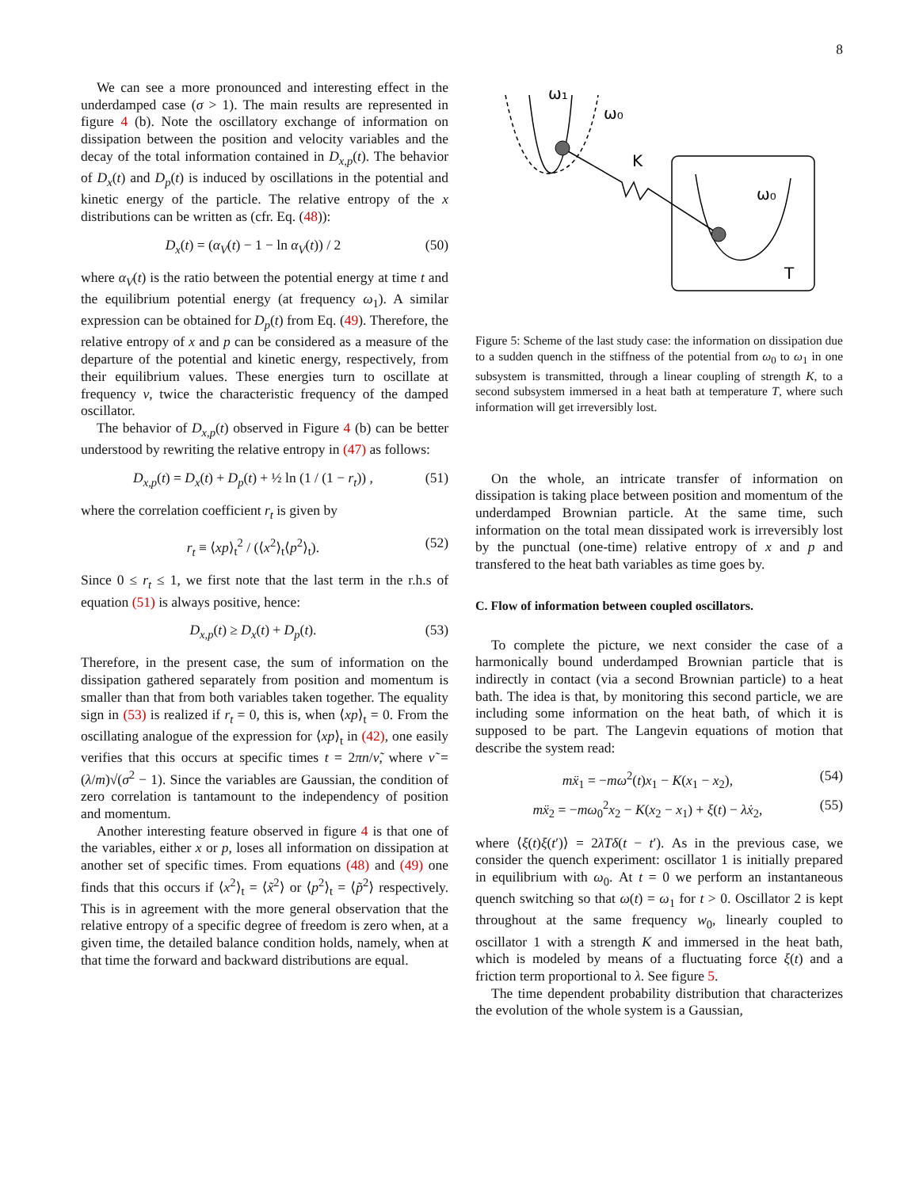8
We can see a more pronounced and interesting effect in the underdamped case (σ > 1). The main results are represented in figure 4 (b). Note the oscillatory exchange of information on dissipation between the position and velocity variables and the decay of the total information contained in D<sub>x,p</sub>(t). The behavior of D<sub>x</sub>(t) and D<sub>p</sub>(t) is induced by oscillations in the potential and kinetic energy of the particle. The relative entropy of the x distributions can be written as (cfr. Eq. (48)):
D<sub>x</sub>(t) = (α<sub>V</sub>(t) − 1 − ln α<sub>V</sub>(t)) / 2 (50)
where α<sub>V</sub>(t) is the ratio between the potential energy at time t and the equilibrium potential energy (at frequency ω<sub>1</sub>). A similar expression can be obtained for D<sub>p</sub>(t) from Eq. (49). Therefore, the relative entropy of x and p can be considered as a measure of the departure of the potential and kinetic energy, respectively, from their equilibrium values. These energies turn to oscillate at frequency ν, twice the characteristic frequency of the damped oscillator.
The behavior of D<sub>x,p</sub>(t) observed in Figure 4 (b) can be better understood by rewriting the relative entropy in (47) as follows:
D<sub>x,p</sub>(t) = D<sub>x</sub>(t) + D<sub>p</sub>(t) + ½ ln (1 / (1 − r<sub>t</sub>)) , (51)
where the correlation coefficient r<sub>t</sub> is given by
r<sub>t</sub> ≡ ⟨xp⟩<sub>t</sub><sup>2</sup> / (⟨x<sup>2</sup>⟩<sub>t</sub>⟨p<sup>2</sup>⟩<sub>t</sub>). (52)
Since 0 ≤ r<sub>t</sub> ≤ 1, we first note that the last term in the r.h.s of equation (51) is always positive, hence:
D<sub>x,p</sub>(t) ≥ D<sub>x</sub>(t) + D<sub>p</sub>(t). (53)
Therefore, in the present case, the sum of information on the dissipation gathered separately from position and momentum is smaller than that from both variables taken together. The equality sign in (53) is realized if r<sub>t</sub> = 0, this is, when ⟨xp⟩<sub>t</sub> = 0. From the oscillating analogue of the expression for ⟨xp⟩<sub>t</sub> in (42), one easily verifies that this occurs at specific times t = 2πn/ν̃, where ν̃ = (λ/m)√(σ<sup>2</sup> − 1). Since the variables are Gaussian, the condition of zero correlation is tantamount to the independency of position and momentum.
Another interesting feature observed in figure 4 is that one of the variables, either x or p, loses all information on dissipation at another set of specific times. From equations (48) and (49) one finds that this occurs if ⟨x<sup>2</sup>⟩<sub>t</sub> = ⟨x̃<sup>2</sup>⟩ or ⟨p<sup>2</sup>⟩<sub>t</sub> = ⟨p̃<sup>2</sup>⟩ respectively. This is in agreement with the more general observation that the relative entropy of a specific degree of freedom is zero when, at a given time, the detailed balance condition holds, namely, when at that time the forward and backward distributions are equal.
ω₁
ω₀
K
ω₀
T
Figure 5: Scheme of the last study case: the information on dissipation due to a sudden quench in the stiffness of the potential from ω<sub>0</sub> to ω<sub>1</sub> in one subsystem is transmitted, through a linear coupling of strength K, to a second subsystem immersed in a heat bath at temperature T, where such information will get irreversibly lost.
On the whole, an intricate transfer of information on dissipation is taking place between position and momentum of the underdamped Brownian particle. At the same time, such information on the total mean dissipated work is irreversibly lost by the punctual (one-time) relative entropy of x and p and transfered to the heat bath variables as time goes by.
C. Flow of information between coupled oscillators.
To complete the picture, we next consider the case of a harmonically bound underdamped Brownian particle that is indirectly in contact (via a second Brownian particle) to a heat bath. The idea is that, by monitoring this second particle, we are including some information on the heat bath, of which it is supposed to be part. The Langevin equations of motion that describe the system read:
mẍ<sub>1</sub> = −mω<sup>2</sup>(t)x<sub>1</sub> − K(x<sub>1</sub> − x<sub>2</sub>), (54)
mẍ<sub>2</sub> = −mω<sub>0</sub><sup>2</sup>x<sub>2</sub> − K(x<sub>2</sub> − x<sub>1</sub>) + ξ(t) − λẋ<sub>2</sub>, (55)
where ⟨ξ(t)ξ(t′)⟩ = 2λTδ(t − t′). As in the previous case, we consider the quench experiment: oscillator 1 is initially prepared in equilibrium with ω<sub>0</sub>. At t = 0 we perform an instantaneous quench switching so that ω(t) = ω<sub>1</sub> for t > 0. Oscillator 2 is kept throughout at the same frequency w<sub>0</sub>, linearly coupled to oscillator 1 with a strength K and immersed in the heat bath, which is modeled by means of a fluctuating force ξ(t) and a friction term proportional to λ. See figure 5.
The time dependent probability distribution that characterizes the evolution of the whole system is a Gaussian,